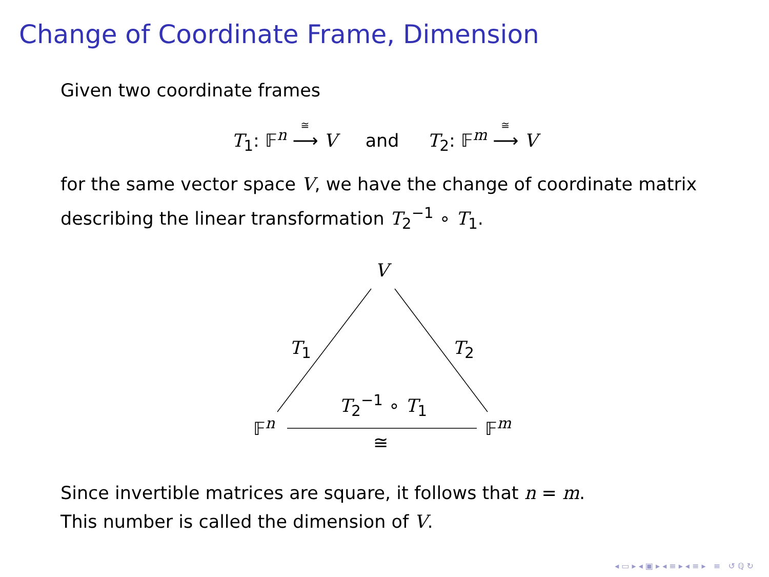Change of Coordinate Frame, Dimension
Given two coordinate frames
T<sub>1</sub>: 𝔽<sup>n</sup> ⟶
≅
V and T<sub>2</sub>: 𝔽<sup>m</sup> ⟶
≅
V
for the same vector space V, we have the change of coordinate matrix describing the linear transformation T<sub>2</sub><sup>−1</sup> ∘ T<sub>1</sub>.
V
T<sub>1</sub> T<sub>2</sub>
T<sub>2</sub><sup>−1</sup> ∘ T<sub>1</sub>
𝔽<sup>n</sup> 𝔽<sup>m</sup>
≅
Since invertible matrices are square, it follows that n = m.
This number is called the dimension of V.
◂ ▭ ▸ ◂ ▣ ▸ ◂ ≡ ▸ ◂ ≡ ▸ ≡ ↺ ℚ ↻